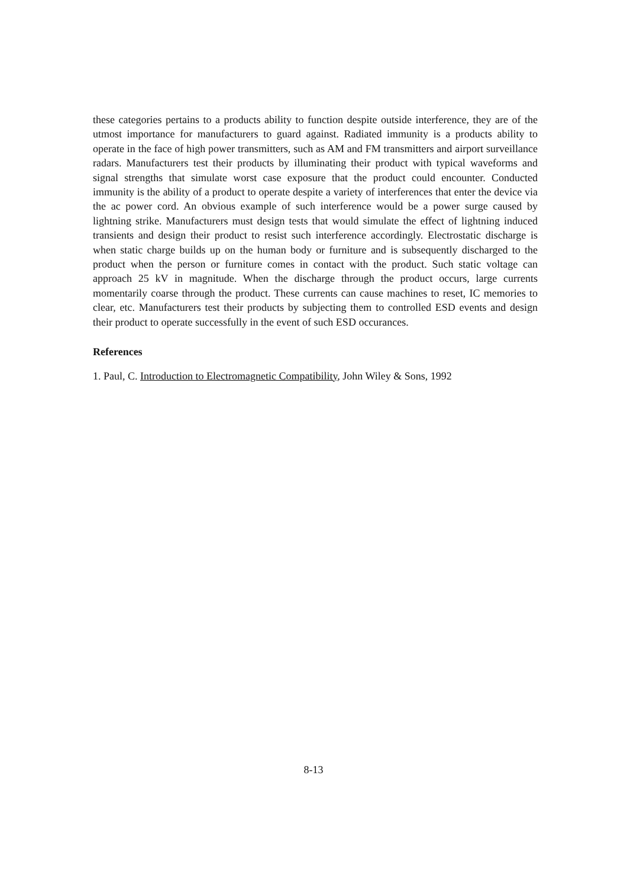these categories pertains to a products ability to function despite outside interference, they are of the utmost importance for manufacturers to guard against. Radiated immunity is a products ability to operate in the face of high power transmitters, such as AM and FM transmitters and airport surveillance radars. Manufacturers test their products by illuminating their product with typical waveforms and signal strengths that simulate worst case exposure that the product could encounter. Conducted immunity is the ability of a product to operate despite a variety of interferences that enter the device via the ac power cord. An obvious example of such interference would be a power surge caused by lightning strike. Manufacturers must design tests that would simulate the effect of lightning induced transients and design their product to resist such interference accordingly. Electrostatic discharge is when static charge builds up on the human body or furniture and is subsequently discharged to the product when the person or furniture comes in contact with the product. Such static voltage can approach 25 kV in magnitude. When the discharge through the product occurs, large currents momentarily coarse through the product. These currents can cause machines to reset, IC memories to clear, etc. Manufacturers test their products by subjecting them to controlled ESD events and design their product to operate successfully in the event of such ESD occurances.
References
1. Paul, C. Introduction to Electromagnetic Compatibility, John Wiley & Sons, 1992
8-13